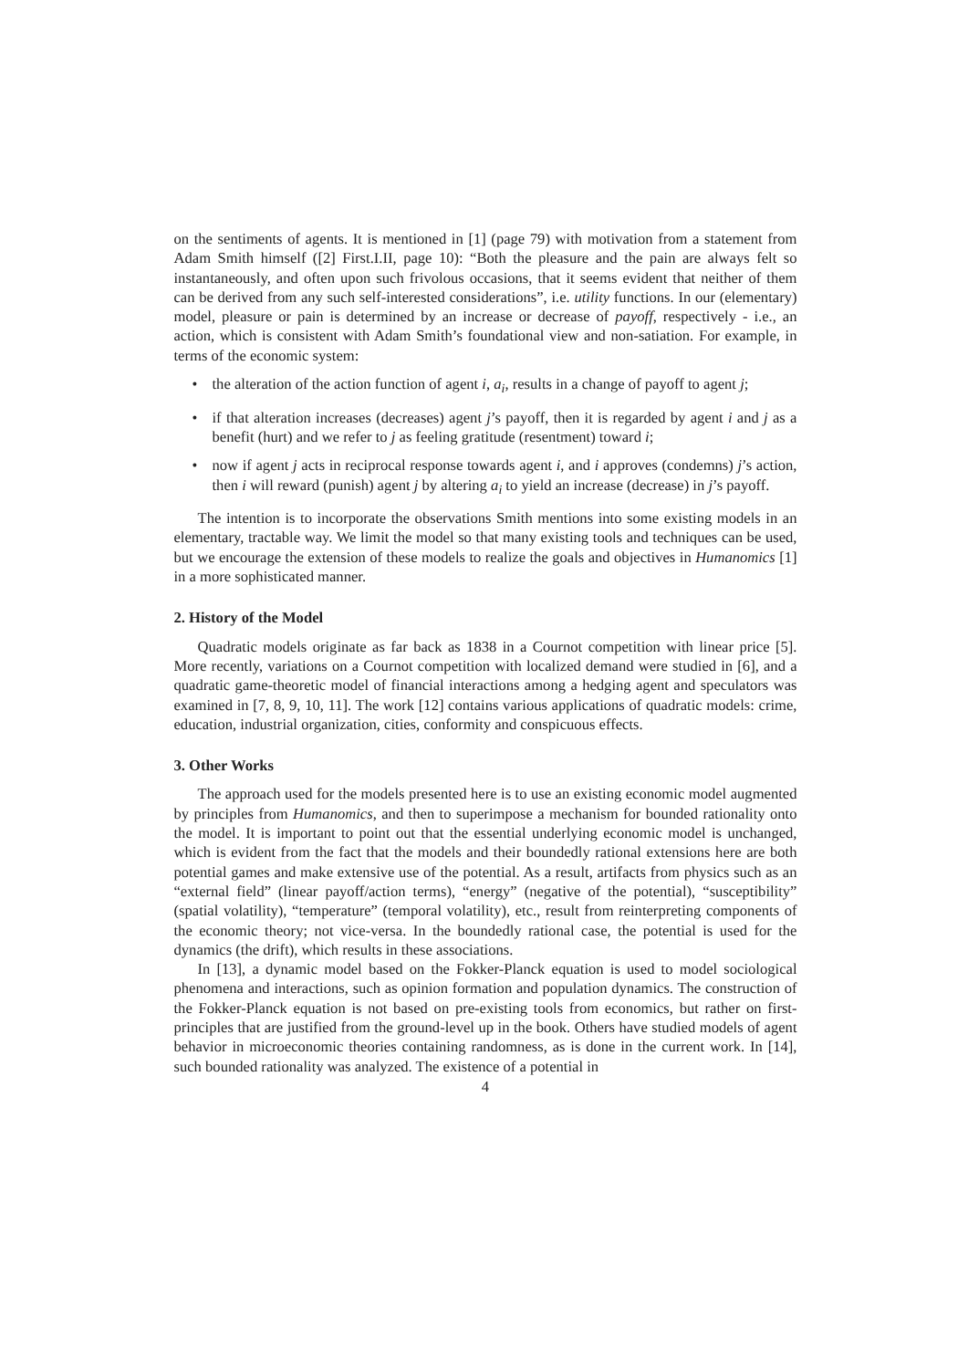on the sentiments of agents. It is mentioned in [1] (page 79) with motivation from a statement from Adam Smith himself ([2] First.I.II, page 10): “Both the pleasure and the pain are always felt so instantaneously, and often upon such frivolous occasions, that it seems evident that neither of them can be derived from any such self-interested considerations”, i.e. utility functions. In our (elementary) model, pleasure or pain is determined by an increase or decrease of payoff, respectively - i.e., an action, which is consistent with Adam Smith’s foundational view and non-satiation. For example, in terms of the economic system:
• the alteration of the action function of agent i, a<sub>i</sub>, results in a change of payoff to agent j;
• if that alteration increases (decreases) agent j’s payoff, then it is regarded by agent i and j as a benefit (hurt) and we refer to j as feeling gratitude (resentment) toward i;
• now if agent j acts in reciprocal response towards agent i, and i approves (condemns) j’s action, then i will reward (punish) agent j by altering a<sub>i</sub> to yield an increase (decrease) in j’s payoff.
The intention is to incorporate the observations Smith mentions into some existing models in an elementary, tractable way. We limit the model so that many existing tools and techniques can be used, but we encourage the extension of these models to realize the goals and objectives in Humanomics [1] in a more sophisticated manner.
2. History of the Model
Quadratic models originate as far back as 1838 in a Cournot competition with linear price [5]. More recently, variations on a Cournot competition with localized demand were studied in [6], and a quadratic game-theoretic model of financial interactions among a hedging agent and speculators was examined in [7, 8, 9, 10, 11]. The work [12] contains various applications of quadratic models: crime, education, industrial organization, cities, conformity and conspicuous effects.
3. Other Works
The approach used for the models presented here is to use an existing economic model augmented by principles from Humanomics, and then to superimpose a mechanism for bounded rationality onto the model. It is important to point out that the essential underlying economic model is unchanged, which is evident from the fact that the models and their boundedly rational extensions here are both potential games and make extensive use of the potential. As a result, artifacts from physics such as an “external field” (linear payoff/action terms), “energy” (negative of the potential), “susceptibility” (spatial volatility), “temperature” (temporal volatility), etc., result from reinterpreting components of the economic theory; not vice-versa. In the boundedly rational case, the potential is used for the dynamics (the drift), which results in these associations.
In [13], a dynamic model based on the Fokker-Planck equation is used to model sociological phenomena and interactions, such as opinion formation and population dynamics. The construction of the Fokker-Planck equation is not based on pre-existing tools from economics, but rather on first-principles that are justified from the ground-level up in the book. Others have studied models of agent behavior in microeconomic theories containing randomness, as is done in the current work. In [14], such bounded rationality was analyzed. The existence of a potential in
4